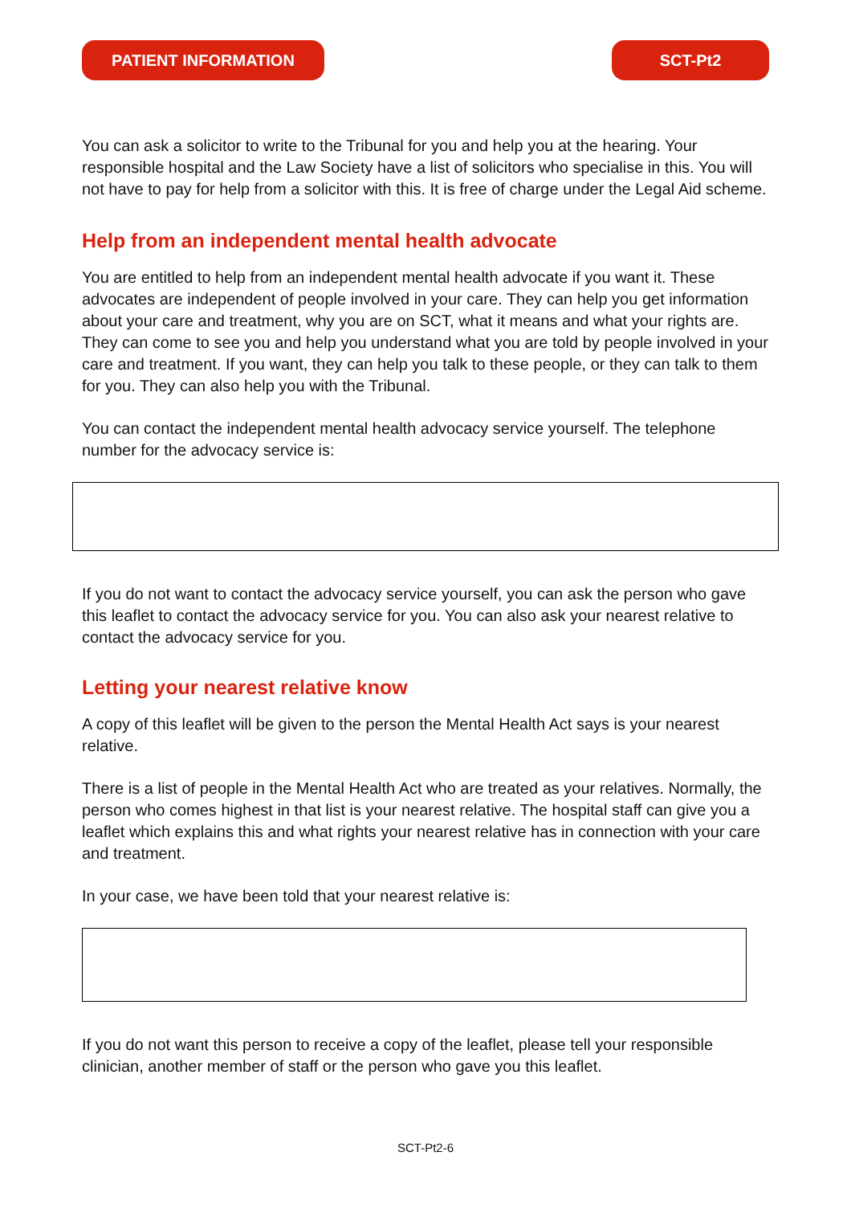PATIENT INFORMATION SCT-Pt2
You can ask a solicitor to write to the Tribunal for you and help you at the hearing. Your responsible hospital and the Law Society have a list of solicitors who specialise in this. You will not have to pay for help from a solicitor with this. It is free of charge under the Legal Aid scheme.
Help from an independent mental health advocate
You are entitled to help from an independent mental health advocate if you want it. These advocates are independent of people involved in your care. They can help you get information about your care and treatment, why you are on SCT, what it means and what your rights are. They can come to see you and help you understand what you are told by people involved in your care and treatment. If you want, they can help you talk to these people, or they can talk to them for you. They can also help you with the Tribunal.
You can contact the independent mental health advocacy service yourself. The telephone number for the advocacy service is:
If you do not want to contact the advocacy service yourself, you can ask the person who gave this leaflet to contact the advocacy service for you. You can also ask your nearest relative to contact the advocacy service for you.
Letting your nearest relative know
A copy of this leaflet will be given to the person the Mental Health Act says is your nearest relative.
There is a list of people in the Mental Health Act who are treated as your relatives. Normally, the person who comes highest in that list is your nearest relative. The hospital staff can give you a leaflet which explains this and what rights your nearest relative has in connection with your care and treatment.
In your case, we have been told that your nearest relative is:
If you do not want this person to receive a copy of the leaflet, please tell your responsible clinician, another member of staff or the person who gave you this leaflet.
SCT-Pt2-6